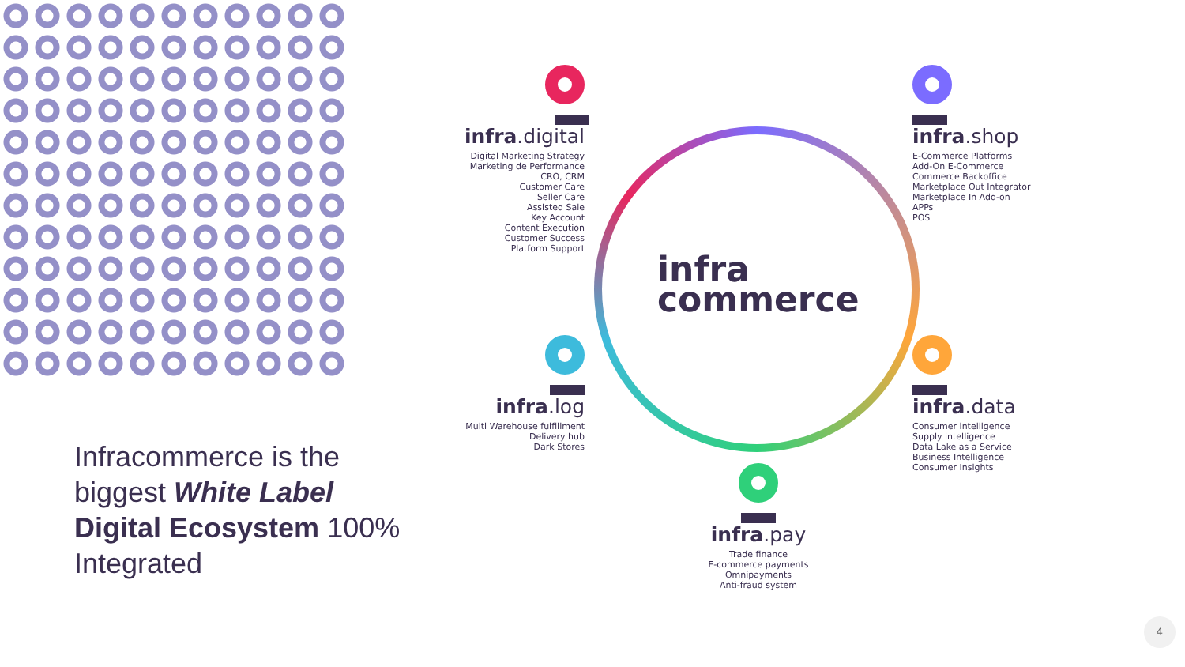infra
commerce
infra.digital
Digital Marketing Strategy
Marketing de Performance
CRO, CRM
Customer Care
Seller Care
Assisted Sale
Key Account
Content Execution
Customer Success
Platform Support
infra.shop
E-Commerce Platforms
Add-On E-Commerce
Commerce Backoffice
Marketplace Out Integrator
Marketplace In Add-on
APPs
POS
infra.log
Multi Warehouse fulfillment
Delivery hub
Dark Stores
infra.data
Consumer intelligence
Supply intelligence
Data Lake as a Service
Business Intelligence
Consumer Insights
infra.pay
Trade finance
E-commerce payments
Omnipayments
Anti-fraud system
Infracommerce is the biggest White Label Digital Ecosystem 100% Integrated
4